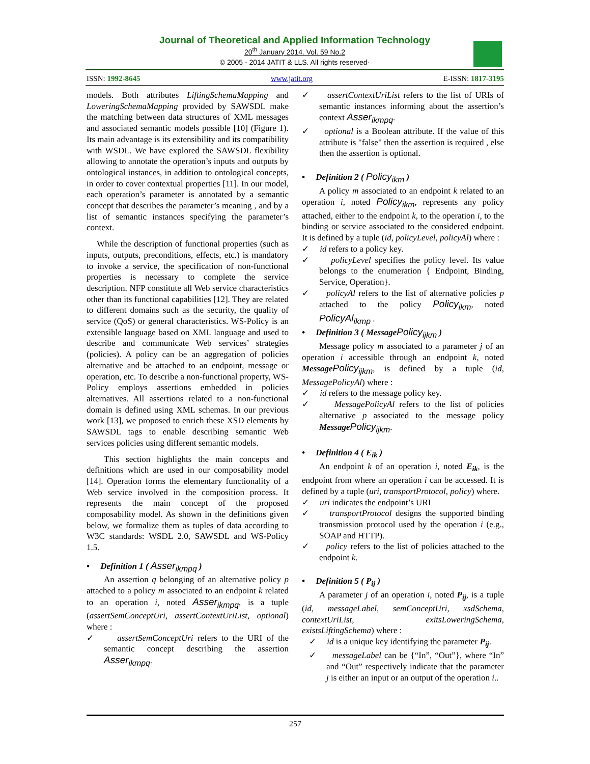Journal of Theoretical and Applied Information Technology
20<sup>th</sup> January 2014. Vol. 59 No.2
© 2005 - 2014 JATIT & LLS. All rights reserved·
ISSN: 1992-8645 www.jatit.org E-ISSN: 1817-3195
models. Both attributes LiftingSchemaMapping and LoweringSchemaMapping provided by SAWSDL make the matching between data structures of XML messages and associated semantic models possible [10] (Figure 1). Its main advantage is its extensibility and its compatibility with WSDL. We have explored the SAWSDL flexibility allowing to annotate the operation’s inputs and outputs by ontological instances, in addition to ontological concepts, in order to cover contextual properties [11]. In our model, each operation’s parameter is annotated by a semantic concept that describes the parameter’s meaning , and by a list of semantic instances specifying the parameter’s context.
While the description of functional properties (such as inputs, outputs, preconditions, effects, etc.) is mandatory to invoke a service, the specification of non-functional properties is necessary to complete the service description. NFP constitute all Web service characteristics other than its functional capabilities [12]. They are related to different domains such as the security, the quality of service (QoS) or general characteristics. WS-Policy is an extensible language based on XML language and used to describe and communicate Web services’ strategies (policies). A policy can be an aggregation of policies alternative and be attached to an endpoint, message or operation, etc. To describe a non-functional property, WS-Policy employs assertions embedded in policies alternatives. All assertions related to a non-functional domain is defined using XML schemas. In our previous work [13], we proposed to enrich these XSD elements by SAWSDL tags to enable describing semantic Web services policies using different semantic models.
This section highlights the main concepts and definitions which are used in our composability model [14]. Operation forms the elementary functionality of a Web service involved in the composition process. It represents the main concept of the proposed composability model. As shown in the definitions given below, we formalize them as tuples of data according to W3C standards: WSDL 2.0, SAWSDL and WS-Policy 1.5.
• Definition 1 ( Asser<sub>ikmpq</sub> )
An assertion q belonging of an alternative policy p attached to a policy m associated to an endpoint k related to an operation i, noted Asser<sub>ikmpq</sub>, is a tuple (assertSemConceptUri, assertContextUriList, optional) where :
✓ assertSemConceptUri refers to the URI of the semantic concept describing the assertion Asser<sub>ikmpq</sub>.
✓ assertContextUriList refers to the list of URIs of semantic instances informing about the assertion’s context Asser<sub>ikmpq</sub>.
✓ optional is a Boolean attribute. If the value of this attribute is "false" then the assertion is required , else then the assertion is optional.
• Definition 2 ( Policy<sub>ikm</sub> )
A policy m associated to an endpoint k related to an operation i, noted Policy<sub>ikm</sub>, represents any policy attached, either to the endpoint k, to the operation i, to the binding or service associated to the considered endpoint. It is defined by a tuple (id, policyLevel, policyAl) where :
✓ id refers to a policy key.
✓ policyLevel specifies the policy level. Its value belongs to the enumeration { Endpoint, Binding, Service, Operation}.
✓ policyAl refers to the list of alternative policies p attached to the policy Policy<sub>ikm</sub>, noted PolicyAl<sub>ikmp</sub> .
• Definition 3 ( MessagePolicy<sub>ijkm</sub> )
Message policy m associated to a parameter j of an operation i accessible through an endpoint k, noted Message Policy<sub>ijkm</sub>, is defined by a tuple (id, MessagePolicyAl) where :
✓ id refers to the message policy key.
✓ MessagePolicyAl refers to the list of policies alternative p associated to the message policy Message Policy<sub>ijkm</sub>.
• Definition 4 ( E<sub>ik</sub> )
An endpoint k of an operation i, noted E<sub>ik</sub>, is the endpoint from where an operation i can be accessed. It is defined by a tuple (uri, transportProtocol, policy) where.
✓ uri indicates the endpoint’s URI
✓ transportProtocol designs the supported binding transmission protocol used by the operation i (e.g., SOAP and HTTP).
✓ policy refers to the list of policies attached to the endpoint k.
• Definition 5 ( P<sub>ij</sub> )
A parameter j of an operation i, noted P<sub>ij</sub>, is a tuple (id, messageLabel, semConceptUri, xsdSchema, contextUriList, exitsLoweringSchema, existsLiftingSchema) where :
✓ id is a unique key identifying the parameter P<sub>ij</sub>.
✓ messageLabel can be {“In”, “Out”}, where “In” and “Out” respectively indicate that the parameter j is either an input or an output of the operation i..
257